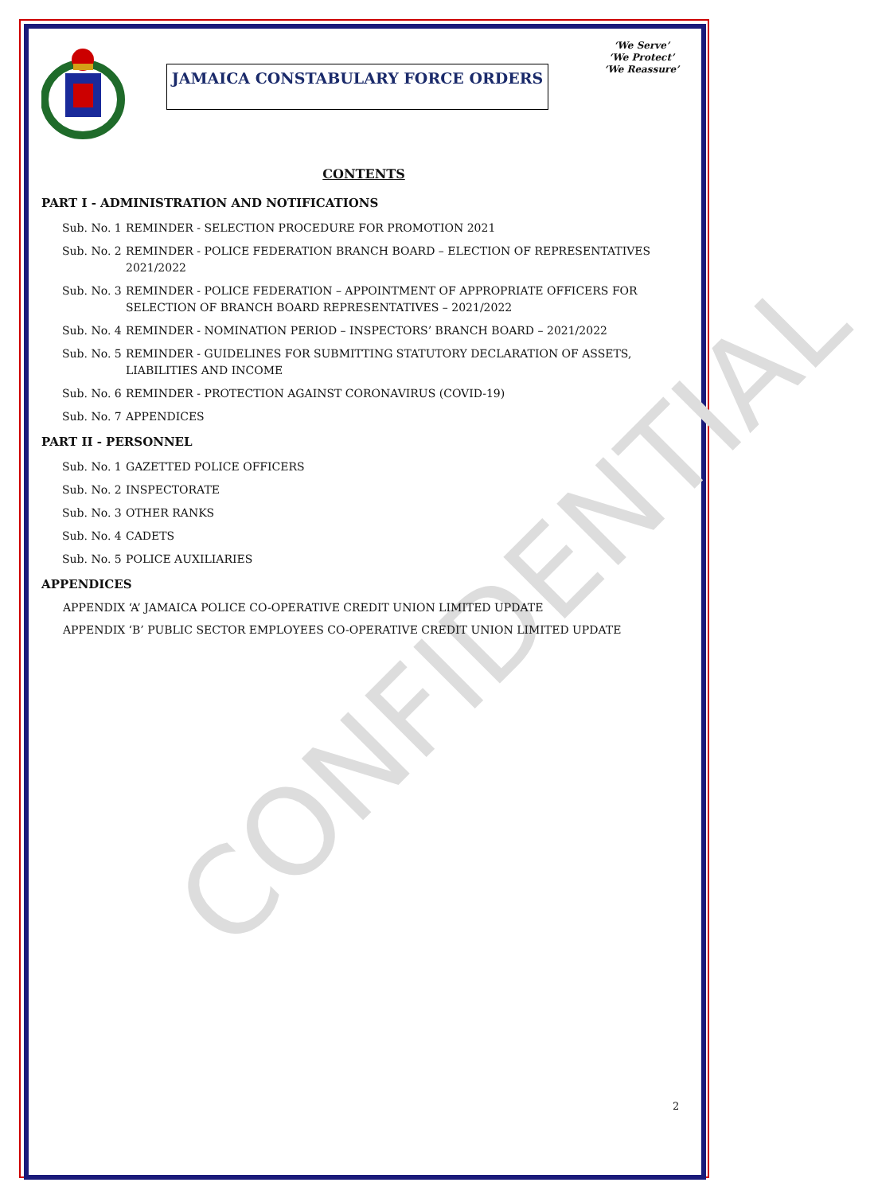CONFIDENTIAL
JAMAICA CONSTABULARY FORCE ORDERS
‘We Serve’
‘We Protect’
‘We Reassure’
CONTENTS
PART I - ADMINISTRATION AND NOTIFICATIONS
Sub. No. 1 REMINDER - SELECTION PROCEDURE FOR PROMOTION 2021
Sub. No. 2 REMINDER - POLICE FEDERATION BRANCH BOARD – ELECTION OF REPRESENTATIVES 2021/2022
Sub. No. 3 REMINDER - POLICE FEDERATION – APPOINTMENT OF APPROPRIATE OFFICERS FOR SELECTION OF BRANCH BOARD REPRESENTATIVES – 2021/2022
Sub. No. 4 REMINDER - NOMINATION PERIOD – INSPECTORS’ BRANCH BOARD – 2021/2022
Sub. No. 5 REMINDER - GUIDELINES FOR SUBMITTING STATUTORY DECLARATION OF ASSETS, LIABILITIES AND INCOME
Sub. No. 6 REMINDER - PROTECTION AGAINST CORONAVIRUS (COVID-19)
Sub. No. 7 APPENDICES
PART II - PERSONNEL
Sub. No. 1 GAZETTED POLICE OFFICERS
Sub. No. 2 INSPECTORATE
Sub. No. 3 OTHER RANKS
Sub. No. 4 CADETS
Sub. No. 5 POLICE AUXILIARIES
APPENDICES
APPENDIX ‘A’ JAMAICA POLICE CO-OPERATIVE CREDIT UNION LIMITED UPDATE
APPENDIX ‘B’ PUBLIC SECTOR EMPLOYEES CO-OPERATIVE CREDIT UNION LIMITED UPDATE
2